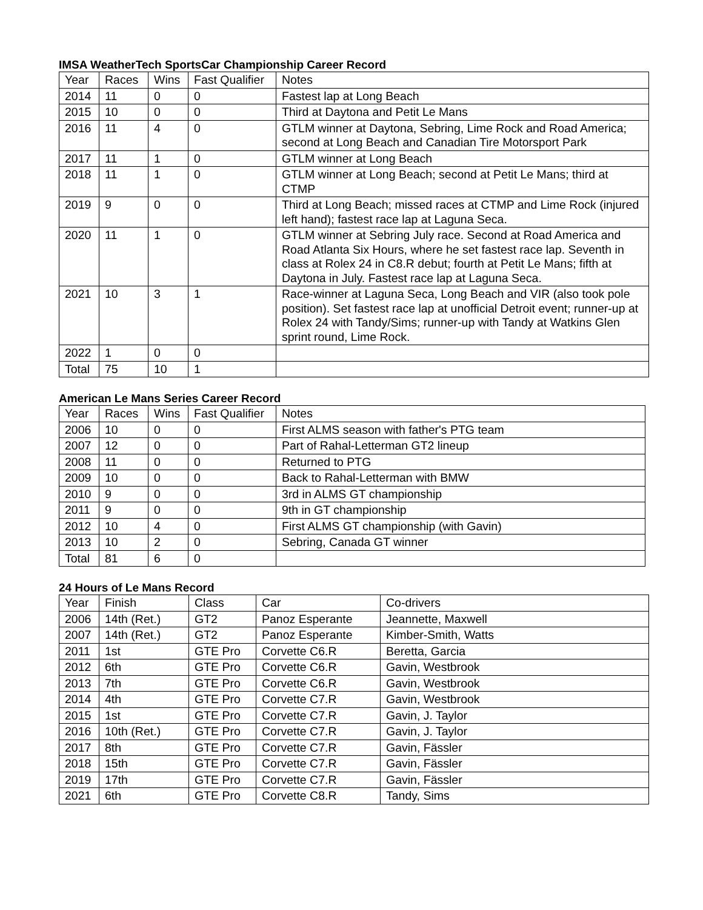IMSA WeatherTech SportsCar Championship Career Record
| Year | Races | Wins | Fast Qualifier | Notes |
| --- | --- | --- | --- | --- |
| 2014 | 11 | 0 | 0 | Fastest lap at Long Beach |
| 2015 | 10 | 0 | 0 | Third at Daytona and Petit Le Mans |
| 2016 | 11 | 4 | 0 | GTLM winner at Daytona, Sebring, Lime Rock and Road America; second at Long Beach and Canadian Tire Motorsport Park |
| 2017 | 11 | 1 | 0 | GTLM winner at Long Beach |
| 2018 | 11 | 1 | 0 | GTLM winner at Long Beach; second at Petit Le Mans; third at CTMP |
| 2019 | 9 | 0 | 0 | Third at Long Beach; missed races at CTMP and Lime Rock (injured left hand); fastest race lap at Laguna Seca. |
| 2020 | 11 | 1 | 0 | GTLM winner at Sebring July race. Second at Road America and Road Atlanta Six Hours, where he set fastest race lap. Seventh in class at Rolex 24 in C8.R debut; fourth at Petit Le Mans; fifth at Daytona in July. Fastest race lap at Laguna Seca. |
| 2021 | 10 | 3 | 1 | Race-winner at Laguna Seca, Long Beach and VIR (also took pole position). Set fastest race lap at unofficial Detroit event; runner-up at Rolex 24 with Tandy/Sims; runner-up with Tandy at Watkins Glen sprint round, Lime Rock. |
| 2022 | 1 | 0 | 0 | |
| Total | 75 | 10 | 1 | |
American Le Mans Series Career Record
| Year | Races | Wins | Fast Qualifier | Notes |
| --- | --- | --- | --- | --- |
| 2006 | 10 | 0 | 0 | First ALMS season with father's PTG team |
| 2007 | 12 | 0 | 0 | Part of Rahal-Letterman GT2 lineup |
| 2008 | 11 | 0 | 0 | Returned to PTG |
| 2009 | 10 | 0 | 0 | Back to Rahal-Letterman with BMW |
| 2010 | 9 | 0 | 0 | 3rd in ALMS GT championship |
| 2011 | 9 | 0 | 0 | 9th in GT championship |
| 2012 | 10 | 4 | 0 | First ALMS GT championship (with Gavin) |
| 2013 | 10 | 2 | 0 | Sebring, Canada GT winner |
| Total | 81 | 6 | 0 | |
24 Hours of Le Mans Record
| Year | Finish | Class | Car | Co-drivers |
| --- | --- | --- | --- | --- |
| 2006 | 14th (Ret.) | GT2 | Panoz Esperante | Jeannette, Maxwell |
| 2007 | 14th (Ret.) | GT2 | Panoz Esperante | Kimber-Smith, Watts |
| 2011 | 1st | GTE Pro | Corvette C6.R | Beretta, Garcia |
| 2012 | 6th | GTE Pro | Corvette C6.R | Gavin, Westbrook |
| 2013 | 7th | GTE Pro | Corvette C6.R | Gavin, Westbrook |
| 2014 | 4th | GTE Pro | Corvette C7.R | Gavin, Westbrook |
| 2015 | 1st | GTE Pro | Corvette C7.R | Gavin, J. Taylor |
| 2016 | 10th (Ret.) | GTE Pro | Corvette C7.R | Gavin, J. Taylor |
| 2017 | 8th | GTE Pro | Corvette C7.R | Gavin, Fässler |
| 2018 | 15th | GTE Pro | Corvette C7.R | Gavin, Fässler |
| 2019 | 17th | GTE Pro | Corvette C7.R | Gavin, Fässler |
| 2021 | 6th | GTE Pro | Corvette C8.R | Tandy, Sims |